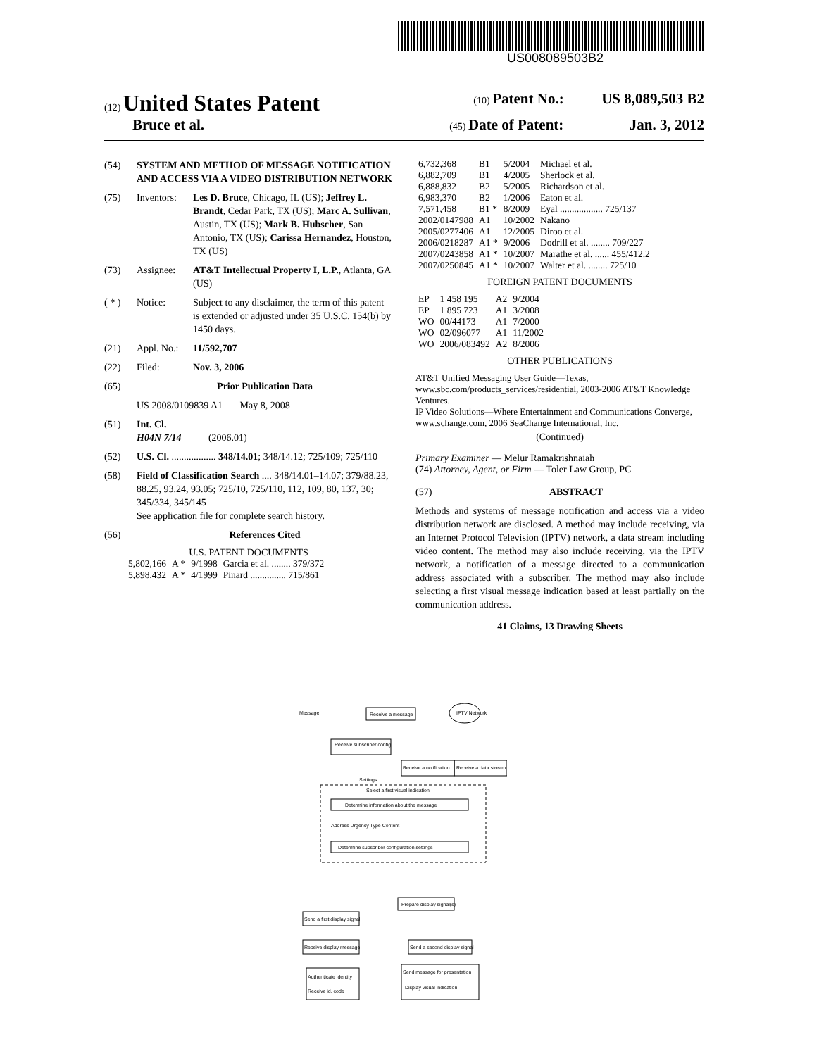US008089503B2
(12) United States Patent
(10) Patent No.: US 8,089,503 B2
Bruce et al.
(45) Date of Patent: Jan. 3, 2012
(54) SYSTEM AND METHOD OF MESSAGE NOTIFICATION AND ACCESS VIA A VIDEO DISTRIBUTION NETWORK
(75) Inventors: Les D. Bruce, Chicago, IL (US); Jeffrey L. Brandt, Cedar Park, TX (US); Marc A. Sullivan, Austin, TX (US); Mark B. Hubscher, San Antonio, TX (US); Carissa Hernandez, Houston, TX (US)
(73) Assignee: AT&T Intellectual Property I, L.P., Atlanta, GA (US)
( * ) Notice: Subject to any disclaimer, the term of this patent is extended or adjusted under 35 U.S.C. 154(b) by 1450 days.
(21) Appl. No.: 11/592,707
(22) Filed: Nov. 3, 2006
(65) Prior Publication Data
US 2008/0109839 A1 May 8, 2008
(51) Int. Cl.
H04N 7/14 (2006.01)
(52) U.S. Cl. .................. 348/14.01; 348/14.12; 725/109; 725/110
(58) Field of Classification Search .... 348/14.01–14.07; 379/88.23, 88.25, 93.24, 93.05; 725/10, 725/110, 112, 109, 80, 137, 30; 345/334, 345/145
See application file for complete search history.
(56) References Cited
U.S. PATENT DOCUMENTS
| 5,802,166 | A * | 9/1998 | Garcia et al. ........ 379/372 |
| 5,898,432 | A * | 4/1999 | Pinard ............... 715/861 |
| 6,732,368 | B1 | 5/2004 | Michael et al. |
| 6,882,709 | B1 | 4/2005 | Sherlock et al. |
| 6,888,832 | B2 | 5/2005 | Richardson et al. |
| 6,983,370 | B2 | 1/2006 | Eaton et al. |
| 7,571,458 | B1 * | 8/2009 | Eyal .................. 725/137 |
| 2002/0147988 | A1 | 10/2002 | Nakano |
| 2005/0277406 | A1 | 12/2005 | Diroo et al. |
| 2006/0218287 | A1 * | 9/2006 | Dodrill et al. ........ 709/227 |
| 2007/0243858 | A1 * | 10/2007 | Marathe et al. ...... 455/412.2 |
| 2007/0250845 | A1 * | 10/2007 | Walter et al. ........ 725/10 |
FOREIGN PATENT DOCUMENTS
| EP | 1 458 195 | A2 | 9/2004 |
| EP | 1 895 723 | A1 | 3/2008 |
| WO | 00/44173 | A1 | 7/2000 |
| WO | 02/096077 | A1 | 11/2002 |
| WO | 2006/083492 | A2 | 8/2006 |
OTHER PUBLICATIONS
AT&T Unified Messaging User Guide—Texas, www.sbc.com/products_services/residential, 2003-2006 AT&T Knowledge Ventures.
IP Video Solutions—Where Entertainment and Communications Converge, www.schange.com, 2006 SeaChange International, Inc.
(Continued)
Primary Examiner — Melur Ramakrishnaiah
(74) Attorney, Agent, or Firm — Toler Law Group, PC
(57) ABSTRACT
Methods and systems of message notification and access via a video distribution network are disclosed. A method may include receiving, via an Internet Protocol Television (IPTV) network, a data stream including video content. The method may also include receiving, via the IPTV network, a notification of a message directed to a communication address associated with a subscriber. The method may also include selecting a first visual message indication based at least partially on the communication address.
41 Claims, 13 Drawing Sheets
Message
Receive a message
IPTV Network
Receive subscriber config
Receive a notification
Receive a data stream
Settings
Select a first visual indication
Determine information about the message
Address Urgency Type Content
Determine subscriber configuration settings
Prepare display signal(s)
Send a first display signal
Receive display message
Send a second display signal
Authenticate identity
Receive id. code
Send message for presentation
Display visual indication